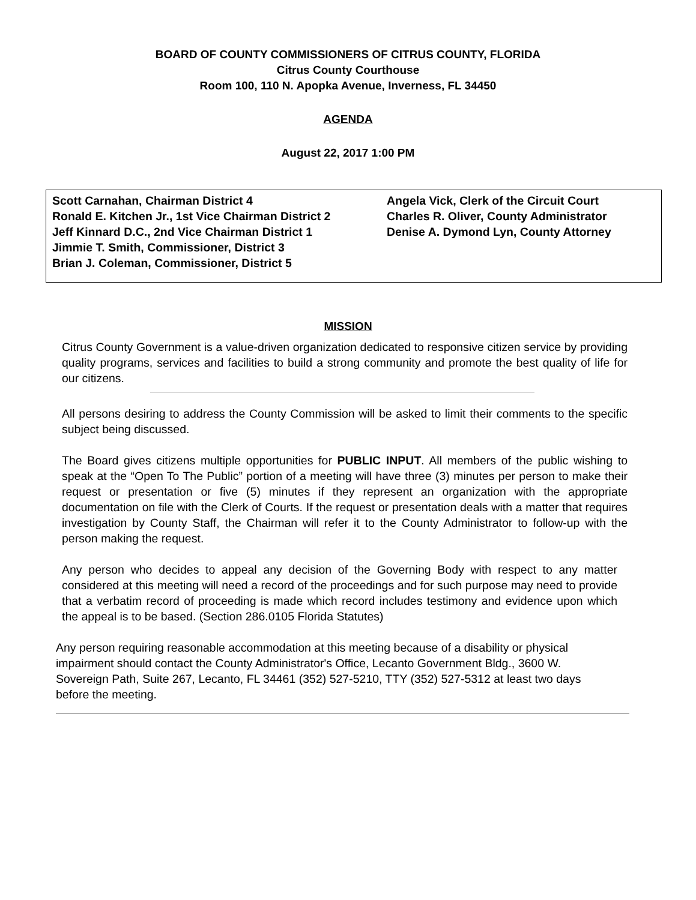BOARD OF COUNTY COMMISSIONERS OF CITRUS COUNTY, FLORIDA
Citrus County Courthouse
Room 100, 110 N. Apopka Avenue, Inverness, FL 34450
AGENDA
August 22, 2017 1:00 PM
Scott Carnahan, Chairman District 4
Ronald E. Kitchen Jr., 1st Vice Chairman District 2
Jeff Kinnard D.C., 2nd Vice Chairman District 1
Jimmie T. Smith, Commissioner, District 3
Brian J. Coleman, Commissioner, District 5
Angela Vick, Clerk of the Circuit Court
Charles R. Oliver, County Administrator
Denise A. Dymond Lyn, County Attorney
MISSION
Citrus County Government is a value-driven organization dedicated to responsive citizen service by providing quality programs, services and facilities to build a strong community and promote the best quality of life for our citizens.
All persons desiring to address the County Commission will be asked to limit their comments to the specific subject being discussed.
The Board gives citizens multiple opportunities for PUBLIC INPUT. All members of the public wishing to speak at the “Open To The Public” portion of a meeting will have three (3) minutes per person to make their request or presentation or five (5) minutes if they represent an organization with the appropriate documentation on file with the Clerk of Courts. If the request or presentation deals with a matter that requires investigation by County Staff, the Chairman will refer it to the County Administrator to follow-up with the person making the request.
Any person who decides to appeal any decision of the Governing Body with respect to any matter considered at this meeting will need a record of the proceedings and for such purpose may need to provide that a verbatim record of proceeding is made which record includes testimony and evidence upon which the appeal is to be based. (Section 286.0105 Florida Statutes)
Any person requiring reasonable accommodation at this meeting because of a disability or physical impairment should contact the County Administrator's Office, Lecanto Government Bldg., 3600 W. Sovereign Path, Suite 267, Lecanto, FL 34461 (352) 527-5210, TTY (352) 527-5312 at least two days before the meeting.